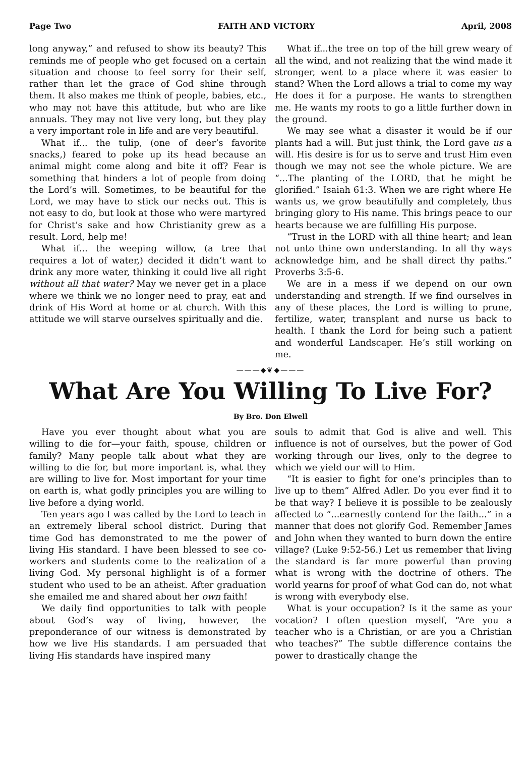Page Two FAITH AND VICTORY April, 2008
long anyway,” and refused to show its beauty? This reminds me of people who get focused on a certain situation and choose to feel sorry for their self, rather than let the grace of God shine through them. It also makes me think of people, babies, etc., who may not have this attitude, but who are like annuals. They may not live very long, but they play a very important role in life and are very beautiful.
What if... the tulip, (one of deer’s favorite snacks,) feared to poke up its head because an animal might come along and bite it off? Fear is something that hinders a lot of people from doing the Lord’s will. Sometimes, to be beautiful for the Lord, we may have to stick our necks out. This is not easy to do, but look at those who were martyred for Christ’s sake and how Christianity grew as a result. Lord, help me!
What if... the weeping willow, (a tree that requires a lot of water,) decided it didn’t want to drink any more water, thinking it could live all right without all that water? May we never get in a place where we think we no longer need to pray, eat and drink of His Word at home or at church. With this attitude we will starve ourselves spiritually and die.
What if...the tree on top of the hill grew weary of all the wind, and not realizing that the wind made it stronger, went to a place where it was easier to stand? When the Lord allows a trial to come my way He does it for a purpose. He wants to strengthen me. He wants my roots to go a little further down in the ground.
We may see what a disaster it would be if our plants had a will. But just think, the Lord gave us a will. His desire is for us to serve and trust Him even though we may not see the whole picture. We are “...The planting of the LORD, that he might be glorified.” Isaiah 61:3. When we are right where He wants us, we grow beautifully and completely, thus bringing glory to His name. This brings peace to our hearts because we are fulfilling His purpose.
“Trust in the LORD with all thine heart; and lean not unto thine own understanding. In all thy ways acknowledge him, and he shall direct thy paths.” Proverbs 3:5-6.
We are in a mess if we depend on our own understanding and strength. If we find ourselves in any of these places, the Lord is willing to prune, fertilize, water, transplant and nurse us back to health. I thank the Lord for being such a patient and wonderful Landscaper. He’s still working on me.
———◆❦◆———
What Are You Willing To Live For?
By Bro. Don Elwell
Have you ever thought about what you are willing to die for—your faith, spouse, children or family? Many people talk about what they are willing to die for, but more important is, what they are willing to live for. Most important for your time on earth is, what godly principles you are willing to live before a dying world.
Ten years ago I was called by the Lord to teach in an extremely liberal school district. During that time God has demonstrated to me the power of living His standard. I have been blessed to see co-workers and students come to the realization of a living God. My personal highlight is of a former student who used to be an atheist. After graduation she emailed me and shared about her own faith!
We daily find opportunities to talk with people about God’s way of living, however, the preponderance of our witness is demonstrated by how we live His standards. I am persuaded that living His standards have inspired many
souls to admit that God is alive and well. This influence is not of ourselves, but the power of God working through our lives, only to the degree to which we yield our will to Him.
“It is easier to fight for one’s principles than to live up to them” Alfred Adler. Do you ever find it to be that way? I believe it is possible to be zealously affected to “...earnestly contend for the faith...” in a manner that does not glorify God. Remember James and John when they wanted to burn down the entire village? (Luke 9:52-56.) Let us remember that living the standard is far more powerful than proving what is wrong with the doctrine of others. The world yearns for proof of what God can do, not what is wrong with everybody else.
What is your occupation? Is it the same as your vocation? I often question myself, “Are you a teacher who is a Christian, or are you a Christian who teaches?” The subtle difference contains the power to drastically change the